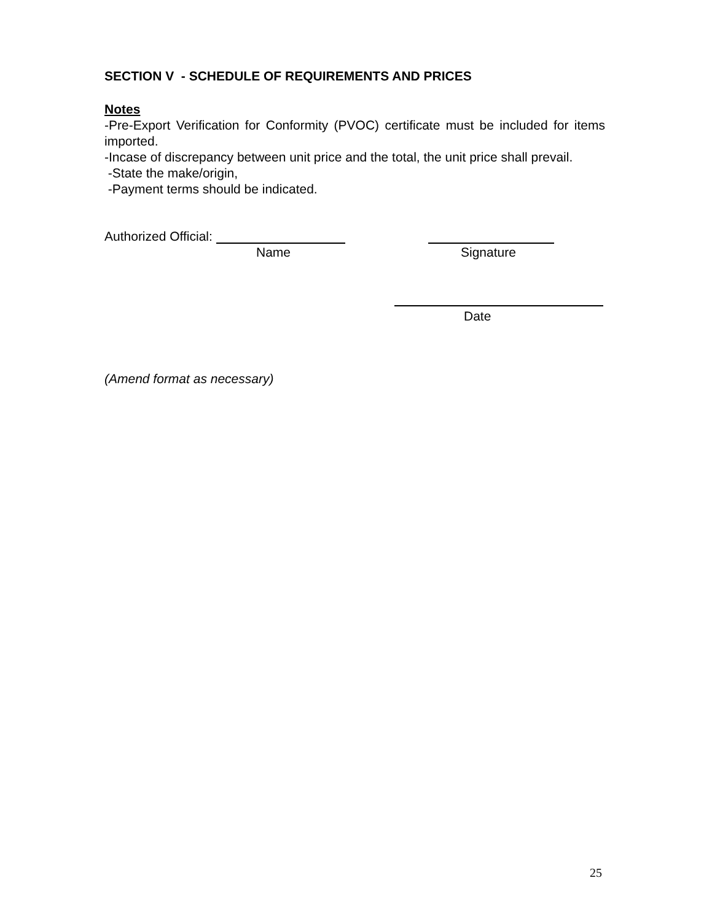SECTION V - SCHEDULE OF REQUIREMENTS AND PRICES
Notes
-Pre-Export Verification for Conformity (PVOC) certificate must be included for items imported.
-Incase of discrepancy between unit price and the total, the unit price shall prevail.
-State the make/origin,
-Payment terms should be indicated.
Authorized Official:
Name Signature
Date
(Amend format as necessary)
25